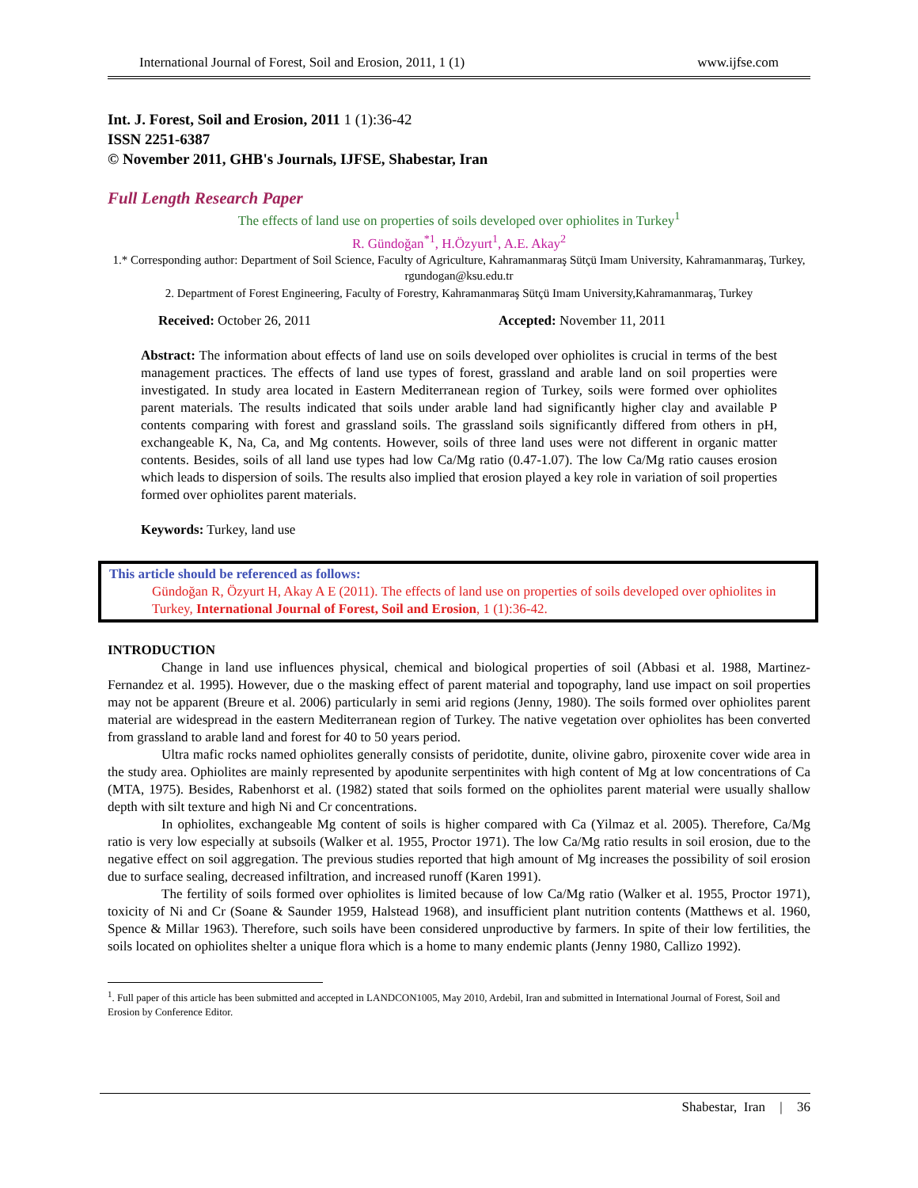International Journal of Forest, Soil and Erosion, 2011, 1 (1) www.ijfse.com
Int. J. Forest, Soil and Erosion, 2011 1 (1):36-42
ISSN 2251-6387
© November 2011, GHB's Journals, IJFSE, Shabestar, Iran
Full Length Research Paper
The effects of land use on properties of soils developed over ophiolites in Turkey<sup>1</sup>
R. Gündoğan<sup>*1</sup>, H.Özyurt<sup>1</sup>, A.E. Akay<sup>2</sup>
1.* Corresponding author: Department of Soil Science, Faculty of Agriculture, Kahramanmaraş Sütçü Imam University, Kahramanmaraş, Turkey, rgundogan@ksu.edu.tr
2. Department of Forest Engineering, Faculty of Forestry, Kahramanmaraş Sütçü Imam University,Kahramanmaraş, Turkey
Received: October 26, 2011 Accepted: November 11, 2011
Abstract: The information about effects of land use on soils developed over ophiolites is crucial in terms of the best management practices. The effects of land use types of forest, grassland and arable land on soil properties were investigated. In study area located in Eastern Mediterranean region of Turkey, soils were formed over ophiolites parent materials. The results indicated that soils under arable land had significantly higher clay and available P contents comparing with forest and grassland soils. The grassland soils significantly differed from others in pH, exchangeable K, Na, Ca, and Mg contents. However, soils of three land uses were not different in organic matter contents. Besides, soils of all land use types had low Ca/Mg ratio (0.47-1.07). The low Ca/Mg ratio causes erosion which leads to dispersion of soils. The results also implied that erosion played a key role in variation of soil properties formed over ophiolites parent materials.
Keywords: Turkey, land use
This article should be referenced as follows:
Gündoğan R, Özyurt H, Akay A E (2011). The effects of land use on properties of soils developed over ophiolites in Turkey, International Journal of Forest, Soil and Erosion, 1 (1):36-42.
INTRODUCTION
Change in land use influences physical, chemical and biological properties of soil (Abbasi et al. 1988, Martinez-Fernandez et al. 1995). However, due o the masking effect of parent material and topography, land use impact on soil properties may not be apparent (Breure et al. 2006) particularly in semi arid regions (Jenny, 1980). The soils formed over ophiolites parent material are widespread in the eastern Mediterranean region of Turkey. The native vegetation over ophiolites has been converted from grassland to arable land and forest for 40 to 50 years period.
Ultra mafic rocks named ophiolites generally consists of peridotite, dunite, olivine gabro, piroxenite cover wide area in the study area. Ophiolites are mainly represented by apodunite serpentinites with high content of Mg at low concentrations of Ca (MTA, 1975). Besides, Rabenhorst et al. (1982) stated that soils formed on the ophiolites parent material were usually shallow depth with silt texture and high Ni and Cr concentrations.
In ophiolites, exchangeable Mg content of soils is higher compared with Ca (Yilmaz et al. 2005). Therefore, Ca/Mg ratio is very low especially at subsoils (Walker et al. 1955, Proctor 1971). The low Ca/Mg ratio results in soil erosion, due to the negative effect on soil aggregation. The previous studies reported that high amount of Mg increases the possibility of soil erosion due to surface sealing, decreased infiltration, and increased runoff (Karen 1991).
The fertility of soils formed over ophiolites is limited because of low Ca/Mg ratio (Walker et al. 1955, Proctor 1971), toxicity of Ni and Cr (Soane & Saunder 1959, Halstead 1968), and insufficient plant nutrition contents (Matthews et al. 1960, Spence & Millar 1963). Therefore, such soils have been considered unproductive by farmers. In spite of their low fertilities, the soils located on ophiolites shelter a unique flora which is a home to many endemic plants (Jenny 1980, Callizo 1992).
<sup>1</sup>. Full paper of this article has been submitted and accepted in LANDCON1005, May 2010, Ardebil, Iran and submitted in International Journal of Forest, Soil and Erosion by Conference Editor.
Shabestar, Iran | 36